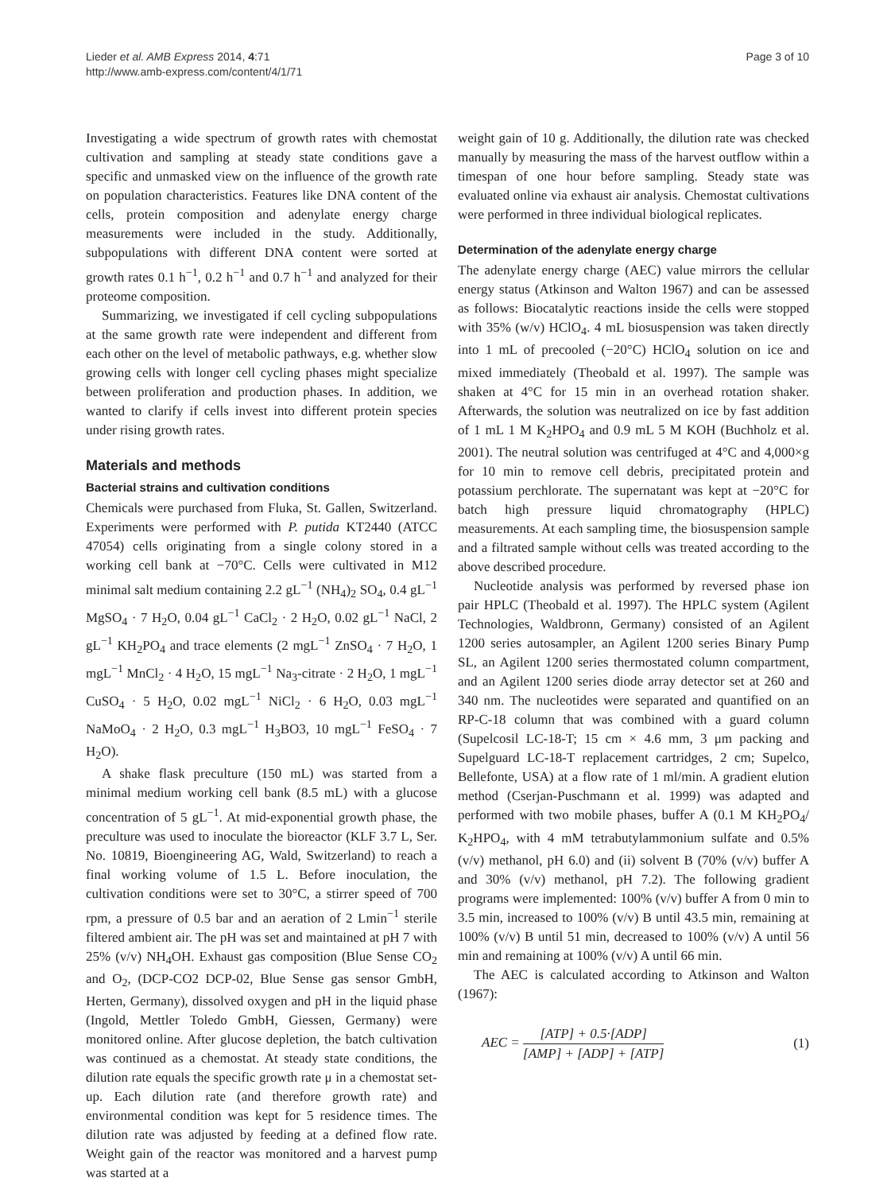Lieder et al. AMB Express 2014, 4:71
http://www.amb-express.com/content/4/1/71
Page 3 of 10
Investigating a wide spectrum of growth rates with chemostat cultivation and sampling at steady state conditions gave a specific and unmasked view on the influence of the growth rate on population characteristics. Features like DNA content of the cells, protein composition and adenylate energy charge measurements were included in the study. Additionally, subpopulations with different DNA content were sorted at growth rates 0.1 h<sup>−1</sup>, 0.2 h<sup>−1</sup> and 0.7 h<sup>−1</sup> and analyzed for their proteome composition.
Summarizing, we investigated if cell cycling subpopulations at the same growth rate were independent and different from each other on the level of metabolic pathways, e.g. whether slow growing cells with longer cell cycling phases might specialize between proliferation and production phases. In addition, we wanted to clarify if cells invest into different protein species under rising growth rates.
Materials and methods
Bacterial strains and cultivation conditions
Chemicals were purchased from Fluka, St. Gallen, Switzerland. Experiments were performed with P. putida KT2440 (ATCC 47054) cells originating from a single colony stored in a working cell bank at −70°C. Cells were cultivated in M12 minimal salt medium containing 2.2 gL<sup>−1</sup> (NH<sub>4</sub>)<sub>2</sub> SO<sub>4</sub>, 0.4 gL<sup>−1</sup> MgSO<sub>4</sub> · 7 H<sub>2</sub>O, 0.04 gL<sup>−1</sup> CaCl<sub>2</sub> · 2 H<sub>2</sub>O, 0.02 gL<sup>−1</sup> NaCl, 2 gL<sup>−1</sup> KH<sub>2</sub>PO<sub>4</sub> and trace elements (2 mgL<sup>−1</sup> ZnSO<sub>4</sub> · 7 H<sub>2</sub>O, 1 mgL<sup>−1</sup> MnCl<sub>2</sub> · 4 H<sub>2</sub>O, 15 mgL<sup>−1</sup> Na<sub>3</sub>-citrate · 2 H<sub>2</sub>O, 1 mgL<sup>−1</sup> CuSO<sub>4</sub> · 5 H<sub>2</sub>O, 0.02 mgL<sup>−1</sup> NiCl<sub>2</sub> · 6 H<sub>2</sub>O, 0.03 mgL<sup>−1</sup> NaMoO<sub>4</sub> · 2 H<sub>2</sub>O, 0.3 mgL<sup>−1</sup> H<sub>3</sub>BO3, 10 mgL<sup>−1</sup> FeSO<sub>4</sub> · 7 H<sub>2</sub>O).
A shake flask preculture (150 mL) was started from a minimal medium working cell bank (8.5 mL) with a glucose concentration of 5 gL<sup>−1</sup>. At mid-exponential growth phase, the preculture was used to inoculate the bioreactor (KLF 3.7 L, Ser. No. 10819, Bioengineering AG, Wald, Switzerland) to reach a final working volume of 1.5 L. Before inoculation, the cultivation conditions were set to 30°C, a stirrer speed of 700 rpm, a pressure of 0.5 bar and an aeration of 2 Lmin<sup>−1</sup> sterile filtered ambient air. The pH was set and maintained at pH 7 with 25% (v/v) NH<sub>4</sub>OH. Exhaust gas composition (Blue Sense CO<sub>2</sub> and O<sub>2</sub>, (DCP-CO2 DCP-02, Blue Sense gas sensor GmbH, Herten, Germany), dissolved oxygen and pH in the liquid phase (Ingold, Mettler Toledo GmbH, Giessen, Germany) were monitored online. After glucose depletion, the batch cultivation was continued as a chemostat. At steady state conditions, the dilution rate equals the specific growth rate μ in a chemostat set-up. Each dilution rate (and therefore growth rate) and environmental condition was kept for 5 residence times. The dilution rate was adjusted by feeding at a defined flow rate. Weight gain of the reactor was monitored and a harvest pump was started at a
weight gain of 10 g. Additionally, the dilution rate was checked manually by measuring the mass of the harvest outflow within a timespan of one hour before sampling. Steady state was evaluated online via exhaust air analysis. Chemostat cultivations were performed in three individual biological replicates.
Determination of the adenylate energy charge
The adenylate energy charge (AEC) value mirrors the cellular energy status (Atkinson and Walton 1967) and can be assessed as follows: Biocatalytic reactions inside the cells were stopped with 35% (w/v) HClO<sub>4</sub>. 4 mL biosuspension was taken directly into 1 mL of precooled (−20°C) HClO<sub>4</sub> solution on ice and mixed immediately (Theobald et al. 1997). The sample was shaken at 4°C for 15 min in an overhead rotation shaker. Afterwards, the solution was neutralized on ice by fast addition of 1 mL 1 M K<sub>2</sub>HPO<sub>4</sub> and 0.9 mL 5 M KOH (Buchholz et al. 2001). The neutral solution was centrifuged at 4°C and 4,000×g for 10 min to remove cell debris, precipitated protein and potassium perchlorate. The supernatant was kept at −20°C for batch high pressure liquid chromatography (HPLC) measurements. At each sampling time, the biosuspension sample and a filtrated sample without cells was treated according to the above described procedure.
Nucleotide analysis was performed by reversed phase ion pair HPLC (Theobald et al. 1997). The HPLC system (Agilent Technologies, Waldbronn, Germany) consisted of an Agilent 1200 series autosampler, an Agilent 1200 series Binary Pump SL, an Agilent 1200 series thermostated column compartment, and an Agilent 1200 series diode array detector set at 260 and 340 nm. The nucleotides were separated and quantified on an RP-C-18 column that was combined with a guard column (Supelcosil LC-18-T; 15 cm × 4.6 mm, 3 μm packing and Supelguard LC-18-T replacement cartridges, 2 cm; Supelco, Bellefonte, USA) at a flow rate of 1 ml/min. A gradient elution method (Cserjan-Puschmann et al. 1999) was adapted and performed with two mobile phases, buffer A (0.1 M KH<sub>2</sub>PO<sub>4</sub>/ K<sub>2</sub>HPO<sub>4</sub>, with 4 mM tetrabutylammonium sulfate and 0.5% (v/v) methanol, pH 6.0) and (ii) solvent B (70% (v/v) buffer A and 30% (v/v) methanol, pH 7.2). The following gradient programs were implemented: 100% (v/v) buffer A from 0 min to 3.5 min, increased to 100% (v/v) B until 43.5 min, remaining at 100% (v/v) B until 51 min, decreased to 100% (v/v) A until 56 min and remaining at 100% (v/v) A until 66 min.
The AEC is calculated according to Atkinson and Walton (1967):
AEC = [ATP] + 0.5·[ADP] [AMP] + [ADP] + [ATP]
(1)